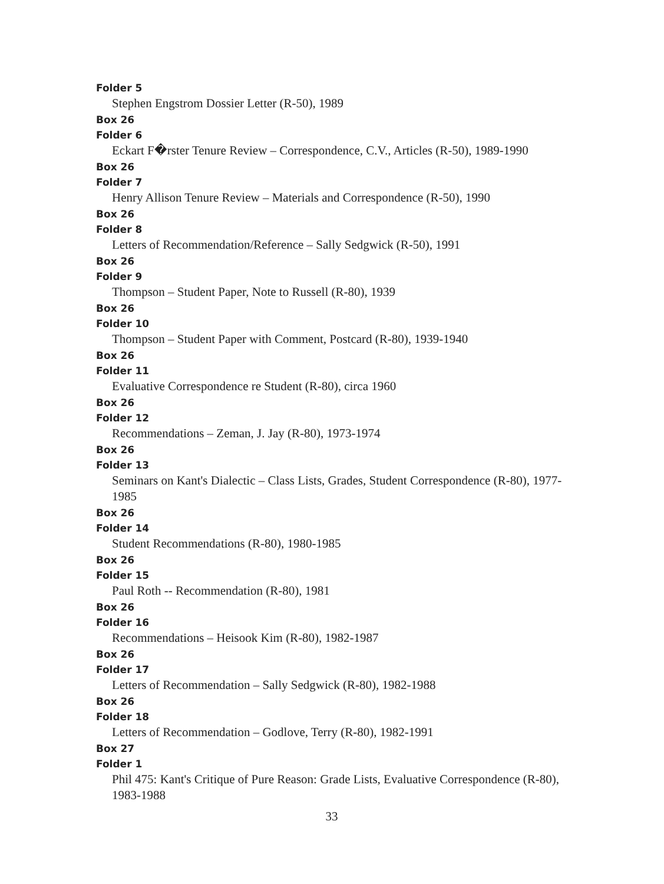Folder 5
Stephen Engstrom Dossier Letter (R-50), 1989
Box 26
Folder 6
Eckart F�rster Tenure Review – Correspondence, C.V., Articles (R-50), 1989-1990
Box 26
Folder 7
Henry Allison Tenure Review – Materials and Correspondence (R-50), 1990
Box 26
Folder 8
Letters of Recommendation/Reference – Sally Sedgwick (R-50), 1991
Box 26
Folder 9
Thompson – Student Paper, Note to Russell (R-80), 1939
Box 26
Folder 10
Thompson – Student Paper with Comment, Postcard (R-80), 1939-1940
Box 26
Folder 11
Evaluative Correspondence re Student (R-80), circa 1960
Box 26
Folder 12
Recommendations – Zeman, J. Jay (R-80), 1973-1974
Box 26
Folder 13
Seminars on Kant's Dialectic – Class Lists, Grades, Student Correspondence (R-80), 1977-1985
Box 26
Folder 14
Student Recommendations (R-80), 1980-1985
Box 26
Folder 15
Paul Roth -- Recommendation (R-80), 1981
Box 26
Folder 16
Recommendations – Heisook Kim (R-80), 1982-1987
Box 26
Folder 17
Letters of Recommendation – Sally Sedgwick (R-80), 1982-1988
Box 26
Folder 18
Letters of Recommendation – Godlove, Terry (R-80), 1982-1991
Box 27
Folder 1
Phil 475: Kant's Critique of Pure Reason: Grade Lists, Evaluative Correspondence (R-80), 1983-1988
33